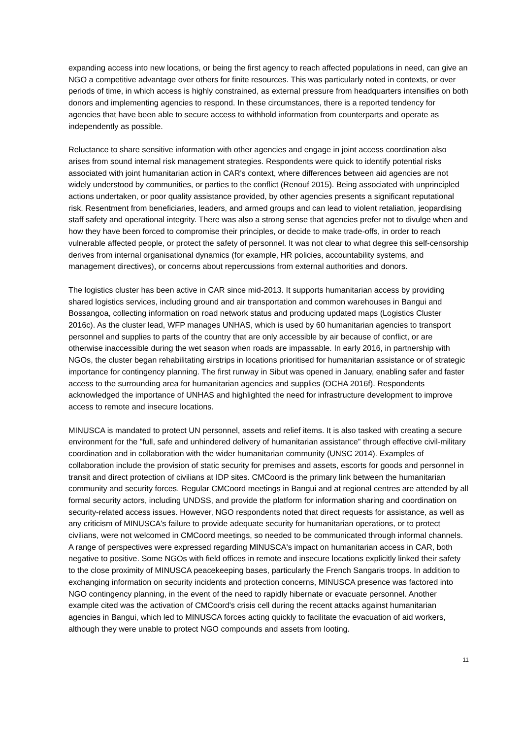expanding access into new locations, or being the first agency to reach affected populations in need, can give an NGO a competitive advantage over others for finite resources. This was particularly noted in contexts, or over periods of time, in which access is highly constrained, as external pressure from headquarters intensifies on both donors and implementing agencies to respond. In these circumstances, there is a reported tendency for agencies that have been able to secure access to withhold information from counterparts and operate as independently as possible.
Reluctance to share sensitive information with other agencies and engage in joint access coordination also arises from sound internal risk management strategies. Respondents were quick to identify potential risks associated with joint humanitarian action in CAR's context, where differences between aid agencies are not widely understood by communities, or parties to the conflict (Renouf 2015). Being associated with unprincipled actions undertaken, or poor quality assistance provided, by other agencies presents a significant reputational risk. Resentment from beneficiaries, leaders, and armed groups and can lead to violent retaliation, jeopardising staff safety and operational integrity. There was also a strong sense that agencies prefer not to divulge when and how they have been forced to compromise their principles, or decide to make trade-offs, in order to reach vulnerable affected people, or protect the safety of personnel. It was not clear to what degree this self-censorship derives from internal organisational dynamics (for example, HR policies, accountability systems, and management directives), or concerns about repercussions from external authorities and donors.
The logistics cluster has been active in CAR since mid-2013. It supports humanitarian access by providing shared logistics services, including ground and air transportation and common warehouses in Bangui and Bossangoa, collecting information on road network status and producing updated maps (Logistics Cluster 2016c). As the cluster lead, WFP manages UNHAS, which is used by 60 humanitarian agencies to transport personnel and supplies to parts of the country that are only accessible by air because of conflict, or are otherwise inaccessible during the wet season when roads are impassable. In early 2016, in partnership with NGOs, the cluster began rehabilitating airstrips in locations prioritised for humanitarian assistance or of strategic importance for contingency planning. The first runway in Sibut was opened in January, enabling safer and faster access to the surrounding area for humanitarian agencies and supplies (OCHA 2016f). Respondents acknowledged the importance of UNHAS and highlighted the need for infrastructure development to improve access to remote and insecure locations.
MINUSCA is mandated to protect UN personnel, assets and relief items. It is also tasked with creating a secure environment for the "full, safe and unhindered delivery of humanitarian assistance" through effective civil-military coordination and in collaboration with the wider humanitarian community (UNSC 2014). Examples of collaboration include the provision of static security for premises and assets, escorts for goods and personnel in transit and direct protection of civilians at IDP sites. CMCoord is the primary link between the humanitarian community and security forces. Regular CMCoord meetings in Bangui and at regional centres are attended by all formal security actors, including UNDSS, and provide the platform for information sharing and coordination on security-related access issues. However, NGO respondents noted that direct requests for assistance, as well as any criticism of MINUSCA's failure to provide adequate security for humanitarian operations, or to protect civilians, were not welcomed in CMCoord meetings, so needed to be communicated through informal channels. A range of perspectives were expressed regarding MINUSCA's impact on humanitarian access in CAR, both negative to positive. Some NGOs with field offices in remote and insecure locations explicitly linked their safety to the close proximity of MINUSCA peacekeeping bases, particularly the French Sangaris troops. In addition to exchanging information on security incidents and protection concerns, MINUSCA presence was factored into NGO contingency planning, in the event of the need to rapidly hibernate or evacuate personnel. Another example cited was the activation of CMCoord's crisis cell during the recent attacks against humanitarian agencies in Bangui, which led to MINUSCA forces acting quickly to facilitate the evacuation of aid workers, although they were unable to protect NGO compounds and assets from looting.
11